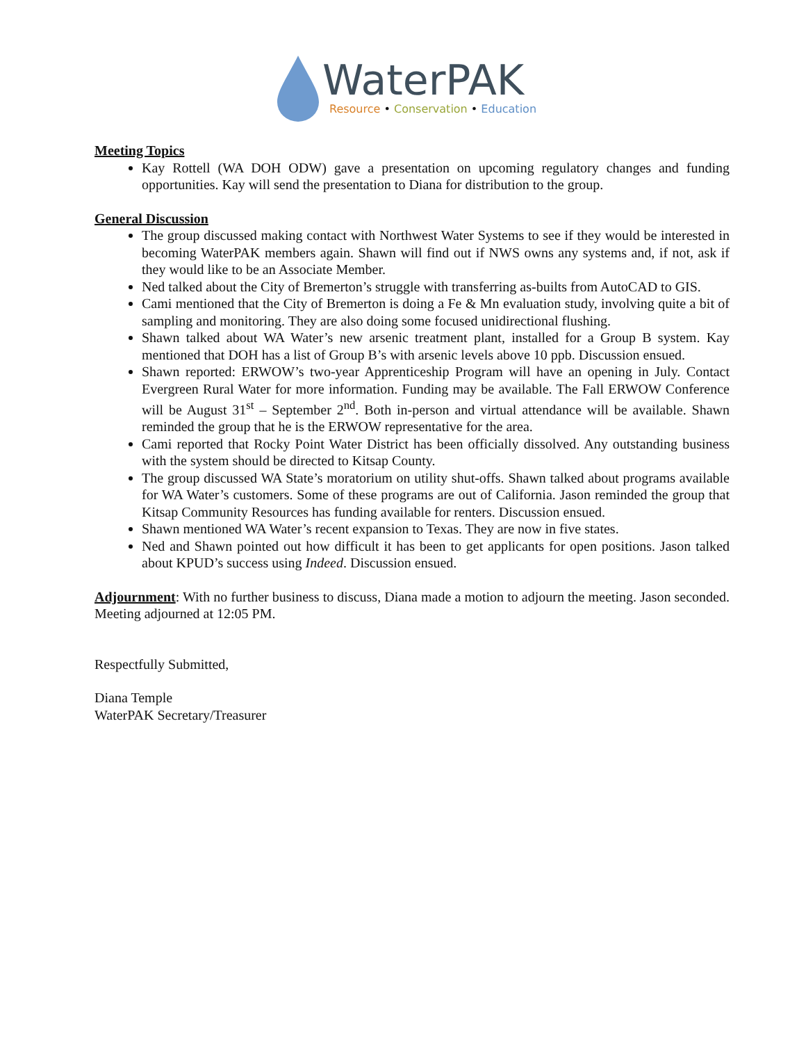WaterPAK
Resource • Conservation • Education
Meeting Topics
Kay Rottell (WA DOH ODW) gave a presentation on upcoming regulatory changes and funding opportunities. Kay will send the presentation to Diana for distribution to the group.
General Discussion
The group discussed making contact with Northwest Water Systems to see if they would be interested in becoming WaterPAK members again. Shawn will find out if NWS owns any systems and, if not, ask if they would like to be an Associate Member.
Ned talked about the City of Bremerton’s struggle with transferring as-builts from AutoCAD to GIS.
Cami mentioned that the City of Bremerton is doing a Fe & Mn evaluation study, involving quite a bit of sampling and monitoring. They are also doing some focused unidirectional flushing.
Shawn talked about WA Water’s new arsenic treatment plant, installed for a Group B system. Kay mentioned that DOH has a list of Group B’s with arsenic levels above 10 ppb. Discussion ensued.
Shawn reported: ERWOW’s two-year Apprenticeship Program will have an opening in July. Contact Evergreen Rural Water for more information. Funding may be available. The Fall ERWOW Conference will be August 31<sup>st</sup> – September 2<sup>nd</sup>. Both in-person and virtual attendance will be available. Shawn reminded the group that he is the ERWOW representative for the area.
Cami reported that Rocky Point Water District has been officially dissolved. Any outstanding business with the system should be directed to Kitsap County.
The group discussed WA State’s moratorium on utility shut-offs. Shawn talked about programs available for WA Water’s customers. Some of these programs are out of California. Jason reminded the group that Kitsap Community Resources has funding available for renters. Discussion ensued.
Shawn mentioned WA Water’s recent expansion to Texas. They are now in five states.
Ned and Shawn pointed out how difficult it has been to get applicants for open positions. Jason talked about KPUD’s success using Indeed. Discussion ensued.
Adjournment: With no further business to discuss, Diana made a motion to adjourn the meeting. Jason seconded. Meeting adjourned at 12:05 PM.
Respectfully Submitted,
Diana Temple
WaterPAK Secretary/Treasurer